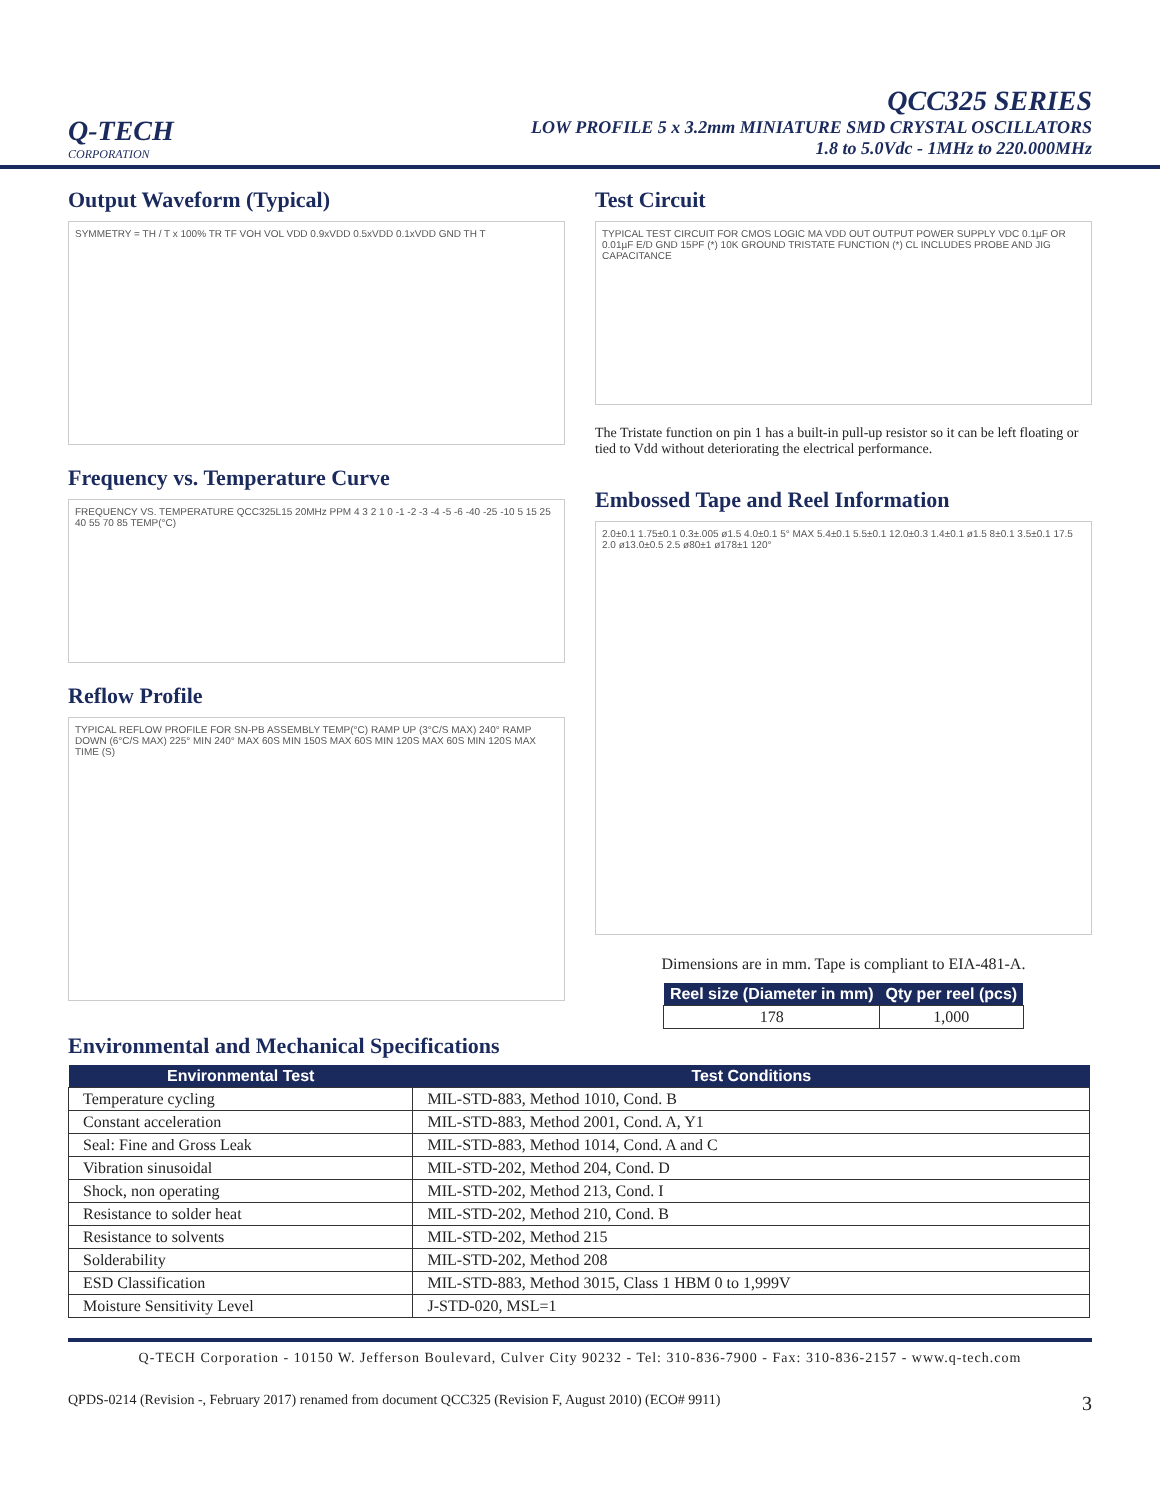Q-TECH
CORPORATION
QCC325 SERIES
LOW PROFILE 5 x 3.2mm MINIATURE SMD CRYSTAL OSCILLATORS
1.8 to 5.0Vdc - 1MHz to 220.000MHz
Output Waveform (Typical)
SYMMETRY = TH / T x 100% TR TF VOH VOL VDD 0.9xVDD 0.5xVDD 0.1xVDD GND TH T
Frequency vs. Temperature Curve
FREQUENCY VS. TEMPERATURE QCC325L15 20MHz PPM 4 3 2 1 0 -1 -2 -3 -4 -5 -6 -40 -25 -10 5 15 25 40 55 70 85 TEMP(°C)
Reflow Profile
TYPICAL REFLOW PROFILE FOR SN-PB ASSEMBLY TEMP(°C) RAMP UP (3°C/S MAX) 240° RAMP DOWN (6°C/S MAX) 225° MIN 240° MAX 60S MIN 150S MAX 60S MIN 120S MAX 60S MIN 120S MAX TIME (S)
Test Circuit
TYPICAL TEST CIRCUIT FOR CMOS LOGIC MA VDD OUT OUTPUT POWER SUPPLY VDC 0.1µF OR 0.01µF E/D GND 15PF (*) 10K GROUND TRISTATE FUNCTION (*) CL INCLUDES PROBE AND JIG CAPACITANCE
The Tristate function on pin 1 has a built-in pull-up resistor so it can be left floating or tied to Vdd without deteriorating the electrical performance.
Embossed Tape and Reel Information
2.0±0.1 1.75±0.1 0.3±.005 ø1.5 4.0±0.1 5° MAX 5.4±0.1 5.5±0.1 12.0±0.3 1.4±0.1 ø1.5 8±0.1 3.5±0.1 17.5 2.0 ø13.0±0.5 2.5 ø80±1 ø178±1 120°
Dimensions are in mm. Tape is compliant to EIA-481-A.
| Reel size (Diameter in mm) | Qty per reel (pcs) |
| --- | --- |
| 178 | 1,000 |
Environmental and Mechanical Specifications
| Environmental Test | Test Conditions |
| --- | --- |
| Temperature cycling | MIL-STD-883, Method 1010, Cond. B |
| Constant acceleration | MIL-STD-883, Method 2001, Cond. A, Y1 |
| Seal: Fine and Gross Leak | MIL-STD-883, Method 1014, Cond. A and C |
| Vibration sinusoidal | MIL-STD-202, Method 204, Cond. D |
| Shock, non operating | MIL-STD-202, Method 213, Cond. I |
| Resistance to solder heat | MIL-STD-202, Method 210, Cond. B |
| Resistance to solvents | MIL-STD-202, Method 215 |
| Solderability | MIL-STD-202, Method 208 |
| ESD Classification | MIL-STD-883, Method 3015, Class 1 HBM 0 to 1,999V |
| Moisture Sensitivity Level | J-STD-020, MSL=1 |
Q-TECH Corporation - 10150 W. Jefferson Boulevard, Culver City 90232 - Tel: 310-836-7900 - Fax: 310-836-2157 - www.q-tech.com
QPDS-0214 (Revision -, February 2017) renamed from document QCC325 (Revision F, August 2010) (ECO# 9911) 3